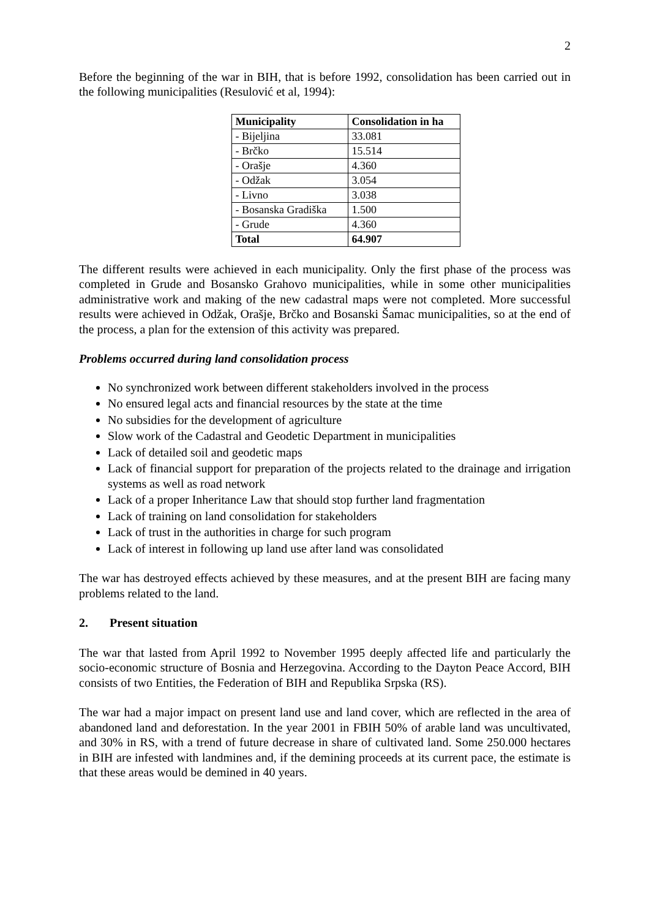2
Before the beginning of the war in BIH, that is before 1992, consolidation has been carried out in the following municipalities (Resulović et al, 1994):
| Municipality | Consolidation in ha |
| --- | --- |
| - Bijeljina | 33.081 |
| - Brčko | 15.514 |
| - Orašje | 4.360 |
| - Odžak | 3.054 |
| - Livno | 3.038 |
| - Bosanska Gradiška | 1.500 |
| - Grude | 4.360 |
| Total | 64.907 |
The different results were achieved in each municipality. Only the first phase of the process was completed in Grude and Bosansko Grahovo municipalities, while in some other municipalities administrative work and making of the new cadastral maps were not completed. More successful results were achieved in Odžak, Orašje, Brčko and Bosanski Šamac municipalities, so at the end of the process, a plan for the extension of this activity was prepared.
Problems occurred during land consolidation process
No synchronized work between different stakeholders involved in the process
No ensured legal acts and financial resources by the state at the time
No subsidies for the development of agriculture
Slow work of the Cadastral and Geodetic Department in municipalities
Lack of detailed soil and geodetic maps
Lack of financial support for preparation of the projects related to the drainage and irrigation systems as well as road network
Lack of a proper Inheritance Law that should stop further land fragmentation
Lack of training on land consolidation for stakeholders
Lack of trust in the authorities in charge for such program
Lack of interest in following up land use after land was consolidated
The war has destroyed effects achieved by these measures, and at the present BIH are facing many problems related to the land.
2. Present situation
The war that lasted from April 1992 to November 1995 deeply affected life and particularly the socio-economic structure of Bosnia and Herzegovina. According to the Dayton Peace Accord, BIH consists of two Entities, the Federation of BIH and Republika Srpska (RS).
The war had a major impact on present land use and land cover, which are reflected in the area of abandoned land and deforestation. In the year 2001 in FBIH 50% of arable land was uncultivated, and 30% in RS, with a trend of future decrease in share of cultivated land. Some 250.000 hectares in BIH are infested with landmines and, if the demining proceeds at its current pace, the estimate is that these areas would be demined in 40 years.